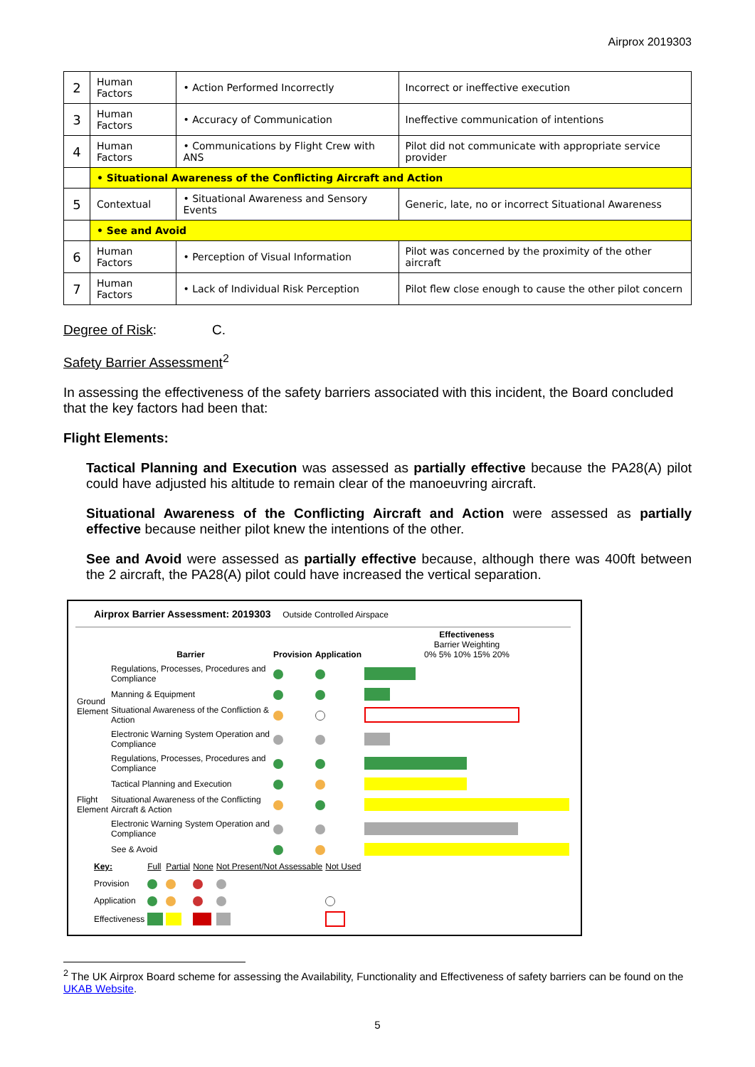Airprox 2019303
| 2 | Human Factors | • Action Performed Incorrectly | Incorrect or ineffective execution |
| 3 | Human Factors | • Accuracy of Communication | Ineffective communication of intentions |
| 4 | Human Factors | • Communications by Flight Crew with ANS | Pilot did not communicate with appropriate service provider |
| | • Situational Awareness of the Conflicting Aircraft and Action | | |
| 5 | Contextual | • Situational Awareness and Sensory Events | Generic, late, no or incorrect Situational Awareness |
| | • See and Avoid | | |
| 6 | Human Factors | • Perception of Visual Information | Pilot was concerned by the proximity of the other aircraft |
| 7 | Human Factors | • Lack of Individual Risk Perception | Pilot flew close enough to cause the other pilot concern |
Degree of Risk: C.
Safety Barrier Assessment<sup>2</sup>
In assessing the effectiveness of the safety barriers associated with this incident, the Board concluded that the key factors had been that:
Flight Elements:
Tactical Planning and Execution was assessed as partially effective because the PA28(A) pilot could have adjusted his altitude to remain clear of the manoeuvring aircraft.
Situational Awareness of the Conflicting Aircraft and Action were assessed as partially effective because neither pilot knew the intentions of the other.
See and Avoid were assessed as partially effective because, although there was 400ft between the 2 aircraft, the PA28(A) pilot could have increased the vertical separation.
Airprox Barrier Assessment: 2019303 Outside Controlled Airspace
| | Barrier | Provision | Application | Effectiveness Barrier Weighting 0% 5% 10% 15% 20% |
| Ground Element | Regulations, Processes, Procedures and Compliance | | | |
| | Manning & Equipment | | | |
| | Situational Awareness of the Confliction & Action | | | |
| | Electronic Warning System Operation and Compliance | | | |
| Flight Element | Regulations, Processes, Procedures and Compliance | | | |
| | Tactical Planning and Execution | | | |
| | Situational Awareness of the Conflicting Aircraft & Action | | | |
| | Electronic Warning System Operation and Compliance | | | |
| | See & Avoid | | | |
| Key: | Full | Partial | None | Not Present/Not Assessable | Not Used |
| Provision | | | | | |
| Application | | | | | |
| Effectiveness | | | | | |
<sup>2</sup> The UK Airprox Board scheme for assessing the Availability, Functionality and Effectiveness of safety barriers can be found on the UKAB Website.
5